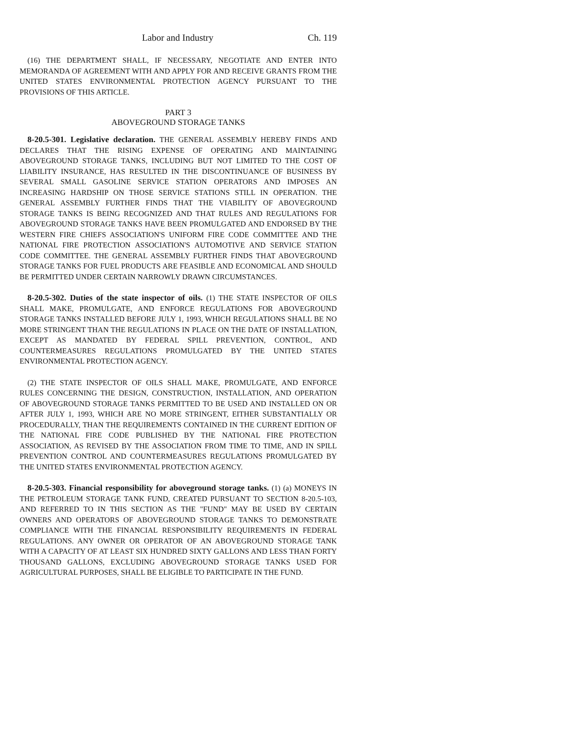Labor and Industry Ch. 119
(16) THE DEPARTMENT SHALL, IF NECESSARY, NEGOTIATE AND ENTER INTO MEMORANDA OF AGREEMENT WITH AND APPLY FOR AND RECEIVE GRANTS FROM THE UNITED STATES ENVIRONMENTAL PROTECTION AGENCY PURSUANT TO THE PROVISIONS OF THIS ARTICLE.
PART 3
ABOVEGROUND STORAGE TANKS
8-20.5-301. Legislative declaration. THE GENERAL ASSEMBLY HEREBY FINDS AND DECLARES THAT THE RISING EXPENSE OF OPERATING AND MAINTAINING ABOVEGROUND STORAGE TANKS, INCLUDING BUT NOT LIMITED TO THE COST OF LIABILITY INSURANCE, HAS RESULTED IN THE DISCONTINUANCE OF BUSINESS BY SEVERAL SMALL GASOLINE SERVICE STATION OPERATORS AND IMPOSES AN INCREASING HARDSHIP ON THOSE SERVICE STATIONS STILL IN OPERATION. THE GENERAL ASSEMBLY FURTHER FINDS THAT THE VIABILITY OF ABOVEGROUND STORAGE TANKS IS BEING RECOGNIZED AND THAT RULES AND REGULATIONS FOR ABOVEGROUND STORAGE TANKS HAVE BEEN PROMULGATED AND ENDORSED BY THE WESTERN FIRE CHIEFS ASSOCIATION'S UNIFORM FIRE CODE COMMITTEE AND THE NATIONAL FIRE PROTECTION ASSOCIATION'S AUTOMOTIVE AND SERVICE STATION CODE COMMITTEE. THE GENERAL ASSEMBLY FURTHER FINDS THAT ABOVEGROUND STORAGE TANKS FOR FUEL PRODUCTS ARE FEASIBLE AND ECONOMICAL AND SHOULD BE PERMITTED UNDER CERTAIN NARROWLY DRAWN CIRCUMSTANCES.
8-20.5-302. Duties of the state inspector of oils. (1) THE STATE INSPECTOR OF OILS SHALL MAKE, PROMULGATE, AND ENFORCE REGULATIONS FOR ABOVEGROUND STORAGE TANKS INSTALLED BEFORE JULY 1, 1993, WHICH REGULATIONS SHALL BE NO MORE STRINGENT THAN THE REGULATIONS IN PLACE ON THE DATE OF INSTALLATION, EXCEPT AS MANDATED BY FEDERAL SPILL PREVENTION, CONTROL, AND COUNTERMEASURES REGULATIONS PROMULGATED BY THE UNITED STATES ENVIRONMENTAL PROTECTION AGENCY.
(2) THE STATE INSPECTOR OF OILS SHALL MAKE, PROMULGATE, AND ENFORCE RULES CONCERNING THE DESIGN, CONSTRUCTION, INSTALLATION, AND OPERATION OF ABOVEGROUND STORAGE TANKS PERMITTED TO BE USED AND INSTALLED ON OR AFTER JULY 1, 1993, WHICH ARE NO MORE STRINGENT, EITHER SUBSTANTIALLY OR PROCEDURALLY, THAN THE REQUIREMENTS CONTAINED IN THE CURRENT EDITION OF THE NATIONAL FIRE CODE PUBLISHED BY THE NATIONAL FIRE PROTECTION ASSOCIATION, AS REVISED BY THE ASSOCIATION FROM TIME TO TIME, AND IN SPILL PREVENTION CONTROL AND COUNTERMEASURES REGULATIONS PROMULGATED BY THE UNITED STATES ENVIRONMENTAL PROTECTION AGENCY.
8-20.5-303. Financial responsibility for aboveground storage tanks. (1) (a) MONEYS IN THE PETROLEUM STORAGE TANK FUND, CREATED PURSUANT TO SECTION 8-20.5-103, AND REFERRED TO IN THIS SECTION AS THE "FUND" MAY BE USED BY CERTAIN OWNERS AND OPERATORS OF ABOVEGROUND STORAGE TANKS TO DEMONSTRATE COMPLIANCE WITH THE FINANCIAL RESPONSIBILITY REQUIREMENTS IN FEDERAL REGULATIONS. ANY OWNER OR OPERATOR OF AN ABOVEGROUND STORAGE TANK WITH A CAPACITY OF AT LEAST SIX HUNDRED SIXTY GALLONS AND LESS THAN FORTY THOUSAND GALLONS, EXCLUDING ABOVEGROUND STORAGE TANKS USED FOR AGRICULTURAL PURPOSES, SHALL BE ELIGIBLE TO PARTICIPATE IN THE FUND.